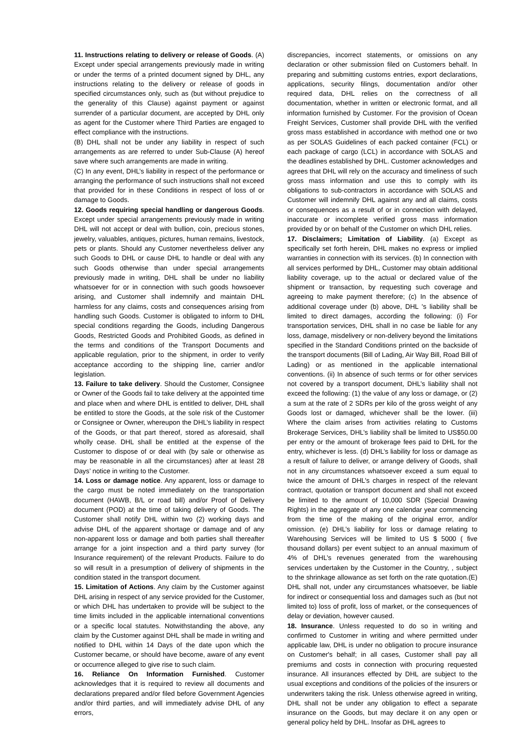11. Instructions relating to delivery or release of Goods. (A) Except under special arrangements previously made in writing or under the terms of a printed document signed by DHL, any instructions relating to the delivery or release of goods in specified circumstances only, such as (but without prejudice to the generality of this Clause) against payment or against surrender of a particular document, are accepted by DHL only as agent for the Customer where Third Parties are engaged to effect compliance with the instructions.
(B) DHL shall not be under any liability in respect of such arrangements as are referred to under Sub-Clause (A) hereof save where such arrangements are made in writing.
(C) In any event, DHL’s liability in respect of the performance or arranging the performance of such instructions shall not exceed that provided for in these Conditions in respect of loss of or damage to Goods.
12. Goods requiring special handling or dangerous Goods. Except under special arrangements previously made in writing DHL will not accept or deal with bullion, coin, precious stones, jewelry, valuables, antiques, pictures, human remains, livestock, pets or plants. Should any Customer nevertheless deliver any such Goods to DHL or cause DHL to handle or deal with any such Goods otherwise than under special arrangements previously made in writing, DHL shall be under no liability whatsoever for or in connection with such goods howsoever arising, and Customer shall indemnify and maintain DHL harmless for any claims, costs and consequences arising from handling such Goods. Customer is obligated to inform to DHL special conditions regarding the Goods, including Dangerous Goods, Restricted Goods and Prohibited Goods, as defined in the terms and conditions of the Transport Documents and applicable regulation, prior to the shipment, in order to verify acceptance according to the shipping line, carrier and/or legislation.
13. Failure to take delivery. Should the Customer, Consignee or Owner of the Goods fail to take delivery at the appointed time and place when and where DHL is entitled to deliver, DHL shall be entitled to store the Goods, at the sole risk of the Customer or Consignee or Owner, whereupon the DHL’s liability in respect of the Goods, or that part thereof, stored as aforesaid, shall wholly cease. DHL shall be entitled at the expense of the Customer to dispose of or deal with (by sale or otherwise as may be reasonable in all the circumstances) after at least 28 Days’ notice in writing to the Customer.
14. Loss or damage notice. Any apparent, loss or damage to the cargo must be noted immediately on the transportation document (HAWB, B/L or road bill) and/or Proof of Delivery document (POD) at the time of taking delivery of Goods. The Customer shall notify DHL within two (2) working days and advise DHL of the apparent shortage or damage and of any non-apparent loss or damage and both parties shall thereafter arrange for a joint inspection and a third party survey (for Insurance requirement) of the relevant Products. Failure to do so will result in a presumption of delivery of shipments in the condition stated in the transport document.
15. Limitation of Actions. Any claim by the Customer against DHL arising in respect of any service provided for the Customer, or which DHL has undertaken to provide will be subject to the time limits included in the applicable international conventions or a specific local statutes. Notwithstanding the above, any claim by the Customer against DHL shall be made in writing and notified to DHL within 14 Days of the date upon which the Customer became, or should have become, aware of any event or occurrence alleged to give rise to such claim.
16. Reliance On Information Furnished. Customer acknowledges that it is required to review all documents and declarations prepared and/or filed before Government Agencies and/or third parties, and will immediately advise DHL of any errors,
discrepancies, incorrect statements, or omissions on any declaration or other submission filed on Customers behalf. In preparing and submitting customs entries, export declarations, applications, security filings, documentation and/or other required data, DHL relies on the correctness of all documentation, whether in written or electronic format, and all information furnished by Customer. For the provision of Ocean Freight Services, Customer shall provide DHL with the verified gross mass established in accordance with method one or two as per SOLAS Guidelines of each packed container (FCL) or each package of cargo (LCL) in accordance with SOLAS and the deadlines established by DHL. Customer acknowledges and agrees that DHL will rely on the accuracy and timeliness of such gross mass information and use this to comply with its obligations to sub-contractors in accordance with SOLAS and Customer will indemnify DHL against any and all claims, costs or consequences as a result of or in connection with delayed, inaccurate or incomplete verified gross mass information provided by or on behalf of the Customer on which DHL relies.
17. Disclaimers; Limitation of Liability. (a) Except as specifically set forth herein, DHL makes no express or implied warranties in connection with its services. (b) In connection with all services performed by DHL, Customer may obtain additional liability coverage, up to the actual or declared value of the shipment or transaction, by requesting such coverage and agreeing to make payment therefore; (c) In the absence of additional coverage under (b) above, DHL 's liability shall be limited to direct damages, according the following: (i) For transportation services, DHL shall in no case be liable for any loss, damage, misdelivery or non-delivery beyond the limitations specified in the Standard Conditions printed on the backside of the transport documents (Bill of Lading, Air Way Bill, Road Bill of Lading) or as mentioned in the applicable international conventions. (ii) In absence of such terms or for other services not covered by a transport document, DHL’s liability shall not exceed the following: (1) the value of any loss or damage, or (2) a sum at the rate of 2 SDRs per kilo of the gross weight of any Goods lost or damaged, whichever shall be the lower. (iii) Where the claim arises from activities relating to Customs Brokerage Services, DHL’s liability shall be limited to US$50.00 per entry or the amount of brokerage fees paid to DHL for the entry, whichever is less. (d) DHL’s liability for loss or damage as a result of failure to deliver, or arrange delivery of Goods, shall not in any circumstances whatsoever exceed a sum equal to twice the amount of DHL’s charges in respect of the relevant contract, quotation or transport document and shall not exceed be limited to the amount of 10,000 SDR (Special Drawing Rights) in the aggregate of any one calendar year commencing from the time of the making of the original error, and/or omission. (e) DHL’s liability for loss or damage relating to Warehousing Services will be limited to US $ 5000 ( five thousand dollars) per event subject to an annual maximum of 4% of DHL’s revenues generated from the warehousing services undertaken by the Customer in the Country, , subject to the shrinkage allowance as set forth on the rate quotation.(E) DHL shall not, under any circumstances whatsoever, be liable for indirect or consequential loss and damages such as (but not limited to) loss of profit, loss of market, or the consequences of delay or deviation, however caused.
18. Insurance. Unless requested to do so in writing and confirmed to Customer in writing and where permitted under applicable law, DHL is under no obligation to procure insurance on Customer's behalf; in all cases, Customer shall pay all premiums and costs in connection with procuring requested insurance. All insurances effected by DHL are subject to the usual exceptions and conditions of the policies of the insurers or underwriters taking the risk. Unless otherwise agreed in writing, DHL shall not be under any obligation to effect a separate insurance on the Goods, but may declare it on any open or general policy held by DHL. Insofar as DHL agrees to